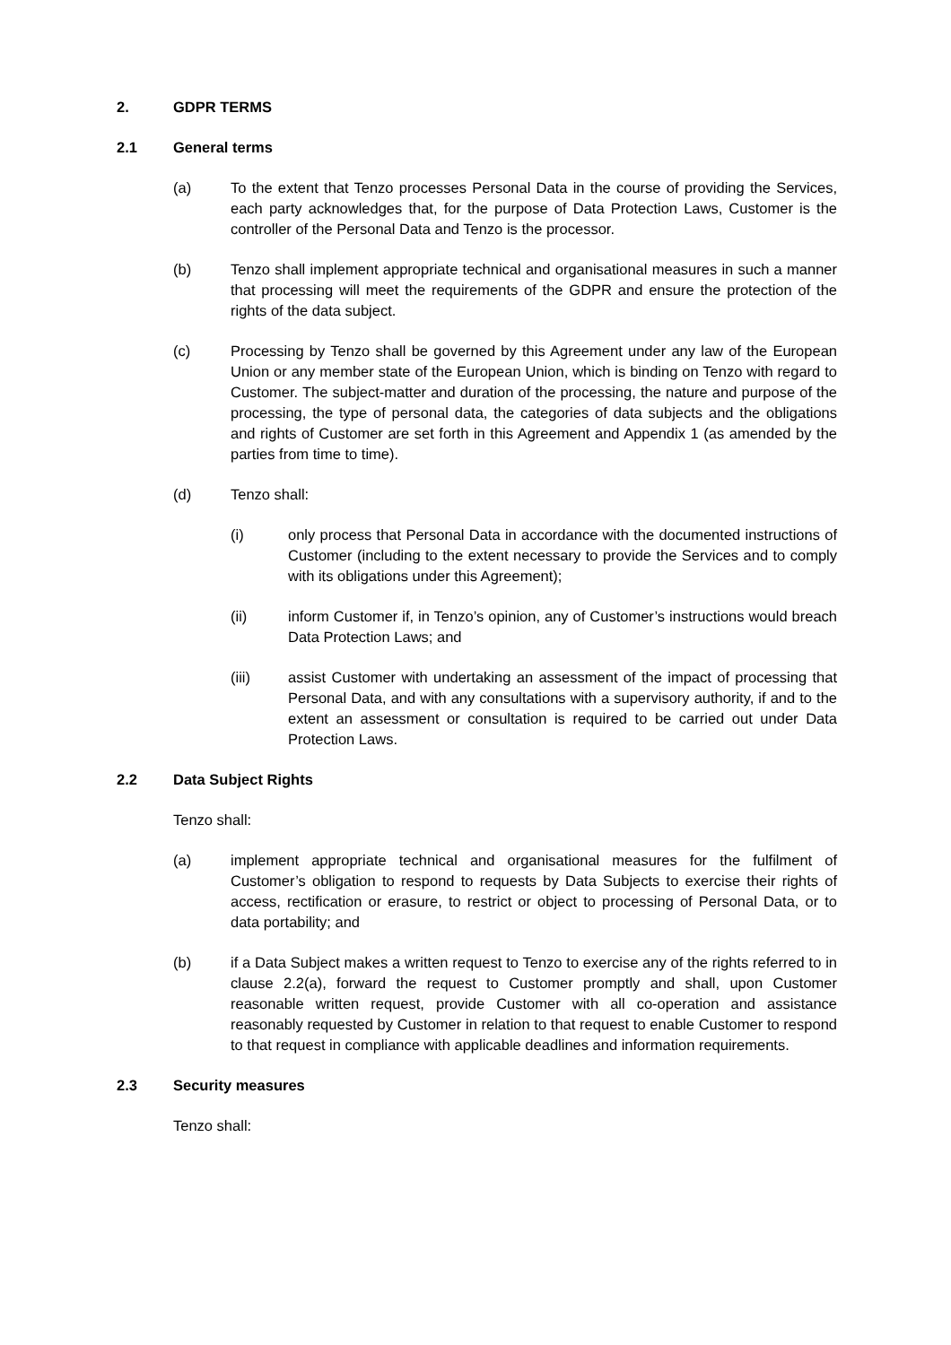2. GDPR TERMS
2.1 General terms
(a) To the extent that Tenzo processes Personal Data in the course of providing the Services, each party acknowledges that, for the purpose of Data Protection Laws, Customer is the controller of the Personal Data and Tenzo is the processor.
(b) Tenzo shall implement appropriate technical and organisational measures in such a manner that processing will meet the requirements of the GDPR and ensure the protection of the rights of the data subject.
(c) Processing by Tenzo shall be governed by this Agreement under any law of the European Union or any member state of the European Union, which is binding on Tenzo with regard to Customer. The subject-matter and duration of the processing, the nature and purpose of the processing, the type of personal data, the categories of data subjects and the obligations and rights of Customer are set forth in this Agreement and Appendix 1 (as amended by the parties from time to time).
(d) Tenzo shall:
(i) only process that Personal Data in accordance with the documented instructions of Customer (including to the extent necessary to provide the Services and to comply with its obligations under this Agreement);
(ii) inform Customer if, in Tenzo’s opinion, any of Customer’s instructions would breach Data Protection Laws; and
(iii) assist Customer with undertaking an assessment of the impact of processing that Personal Data, and with any consultations with a supervisory authority, if and to the extent an assessment or consultation is required to be carried out under Data Protection Laws.
2.2 Data Subject Rights
Tenzo shall:
(a) implement appropriate technical and organisational measures for the fulfilment of Customer’s obligation to respond to requests by Data Subjects to exercise their rights of access, rectification or erasure, to restrict or object to processing of Personal Data, or to data portability; and
(b) if a Data Subject makes a written request to Tenzo to exercise any of the rights referred to in clause 2.2(a), forward the request to Customer promptly and shall, upon Customer reasonable written request, provide Customer with all co-operation and assistance reasonably requested by Customer in relation to that request to enable Customer to respond to that request in compliance with applicable deadlines and information requirements.
2.3 Security measures
Tenzo shall: